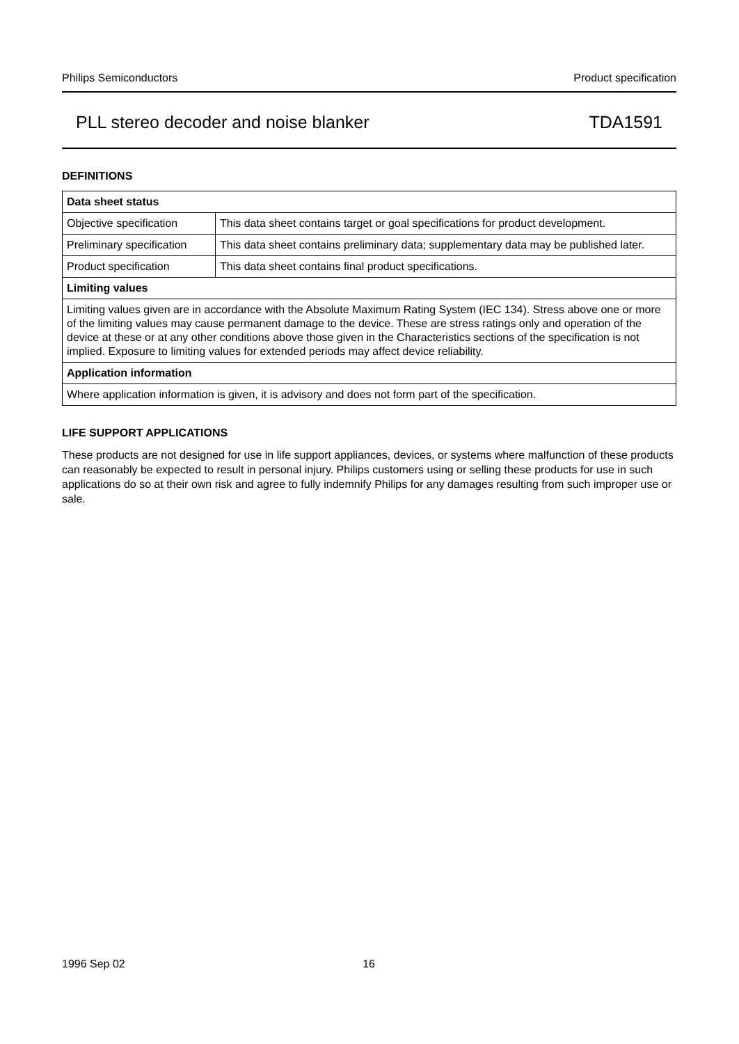Philips Semiconductors Product specification
PLL stereo decoder and noise blanker TDA1591
DEFINITIONS
| Data sheet status | |
| Objective specification | This data sheet contains target or goal specifications for product development. |
| Preliminary specification | This data sheet contains preliminary data; supplementary data may be published later. |
| Product specification | This data sheet contains final product specifications. |
| Limiting values | |
| Limiting values given are in accordance with the Absolute Maximum Rating System (IEC 134). Stress above one or more of the limiting values may cause permanent damage to the device. These are stress ratings only and operation of the device at these or at any other conditions above those given in the Characteristics sections of the specification is not implied. Exposure to limiting values for extended periods may affect device reliability. | |
| Application information | |
| Where application information is given, it is advisory and does not form part of the specification. | |
LIFE SUPPORT APPLICATIONS
These products are not designed for use in life support appliances, devices, or systems where malfunction of these products can reasonably be expected to result in personal injury. Philips customers using or selling these products for use in such applications do so at their own risk and agree to fully indemnify Philips for any damages resulting from such improper use or sale.
1996 Sep 02 16